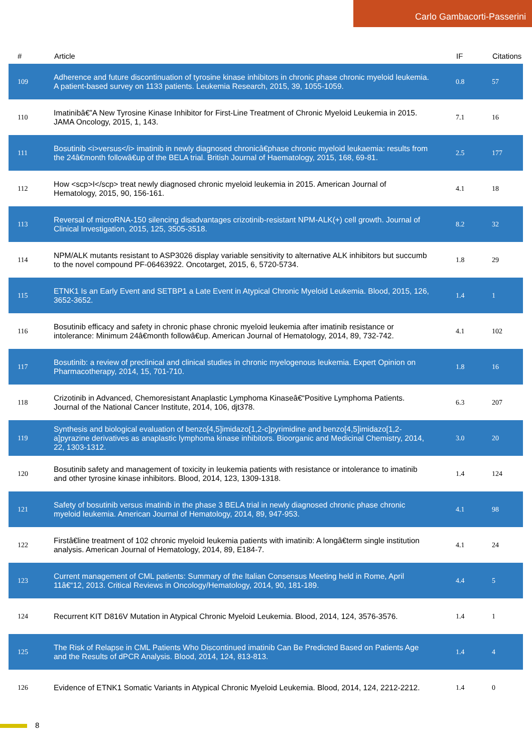Carlo Gambacorti-Passerini
| # | Article | IF | Citations |
| --- | --- | --- | --- |
| 109 | Adherence and future discontinuation of tyrosine kinase inhibitors in chronic phase chronic myeloid leukemia. A patient-based survey on 1133 patients. Leukemia Research, 2015, 39, 1055-1059. | 0.8 | 57 |
| 110 | Imatinibâ€”A New Tyrosine Kinase Inhibitor for First-Line Treatment of Chronic Myeloid Leukemia in 2015. JAMA Oncology, 2015, 1, 143. | 7.1 | 16 |
| 111 | Bosutinib <i>versus</i> imatinib in newly diagnosed chronicâ€phase chronic myeloid leukaemia: results from the 24â€month followâ€up of the BELA trial. British Journal of Haematology, 2015, 168, 69-81. | 2.5 | 177 |
| 112 | How <scp>I</scp> treat newly diagnosed chronic myeloid leukemia in 2015. American Journal of Hematology, 2015, 90, 156-161. | 4.1 | 18 |
| 113 | Reversal of microRNA-150 silencing disadvantages crizotinib-resistant NPM-ALK(+) cell growth. Journal of Clinical Investigation, 2015, 125, 3505-3518. | 8.2 | 32 |
| 114 | NPM/ALK mutants resistant to ASP3026 display variable sensitivity to alternative ALK inhibitors but succumb to the novel compound PF-06463922. Oncotarget, 2015, 6, 5720-5734. | 1.8 | 29 |
| 115 | ETNK1 Is an Early Event and SETBP1 a Late Event in Atypical Chronic Myeloid Leukemia. Blood, 2015, 126, 3652-3652. | 1.4 | 1 |
| 116 | Bosutinib efficacy and safety in chronic phase chronic myeloid leukemia after imatinib resistance or intolerance: Minimum 24â€month followâ€up. American Journal of Hematology, 2014, 89, 732-742. | 4.1 | 102 |
| 117 | Bosutinib: a review of preclinical and clinical studies in chronic myelogenous leukemia. Expert Opinion on Pharmacotherapy, 2014, 15, 701-710. | 1.8 | 16 |
| 118 | Crizotinib in Advanced, Chemoresistant Anaplastic Lymphoma Kinaseâ€“Positive Lymphoma Patients. Journal of the National Cancer Institute, 2014, 106, djt378. | 6.3 | 207 |
| 119 | Synthesis and biological evaluation of benzo[4,5]imidazo[1,2-c]pyrimidine and benzo[4,5]imidazo[1,2-a]pyrazine derivatives as anaplastic lymphoma kinase inhibitors. Bioorganic and Medicinal Chemistry, 2014, 22, 1303-1312. | 3.0 | 20 |
| 120 | Bosutinib safety and management of toxicity in leukemia patients with resistance or intolerance to imatinib and other tyrosine kinase inhibitors. Blood, 2014, 123, 1309-1318. | 1.4 | 124 |
| 121 | Safety of bosutinib versus imatinib in the phase 3 BELA trial in newly diagnosed chronic phase chronic myeloid leukemia. American Journal of Hematology, 2014, 89, 947-953. | 4.1 | 98 |
| 122 | Firstâ€line treatment of 102 chronic myeloid leukemia patients with imatinib: A longâ€term single institution analysis. American Journal of Hematology, 2014, 89, E184-7. | 4.1 | 24 |
| 123 | Current management of CML patients: Summary of the Italian Consensus Meeting held in Rome, April 11â€“12, 2013. Critical Reviews in Oncology/Hematology, 2014, 90, 181-189. | 4.4 | 5 |
| 124 | Recurrent KIT D816V Mutation in Atypical Chronic Myeloid Leukemia. Blood, 2014, 124, 3576-3576. | 1.4 | 1 |
| 125 | The Risk of Relapse in CML Patients Who Discontinued imatinib Can Be Predicted Based on Patients Age and the Results of dPCR Analysis. Blood, 2014, 124, 813-813. | 1.4 | 4 |
| 126 | Evidence of ETNK1 Somatic Variants in Atypical Chronic Myeloid Leukemia. Blood, 2014, 124, 2212-2212. | 1.4 | 0 |
8